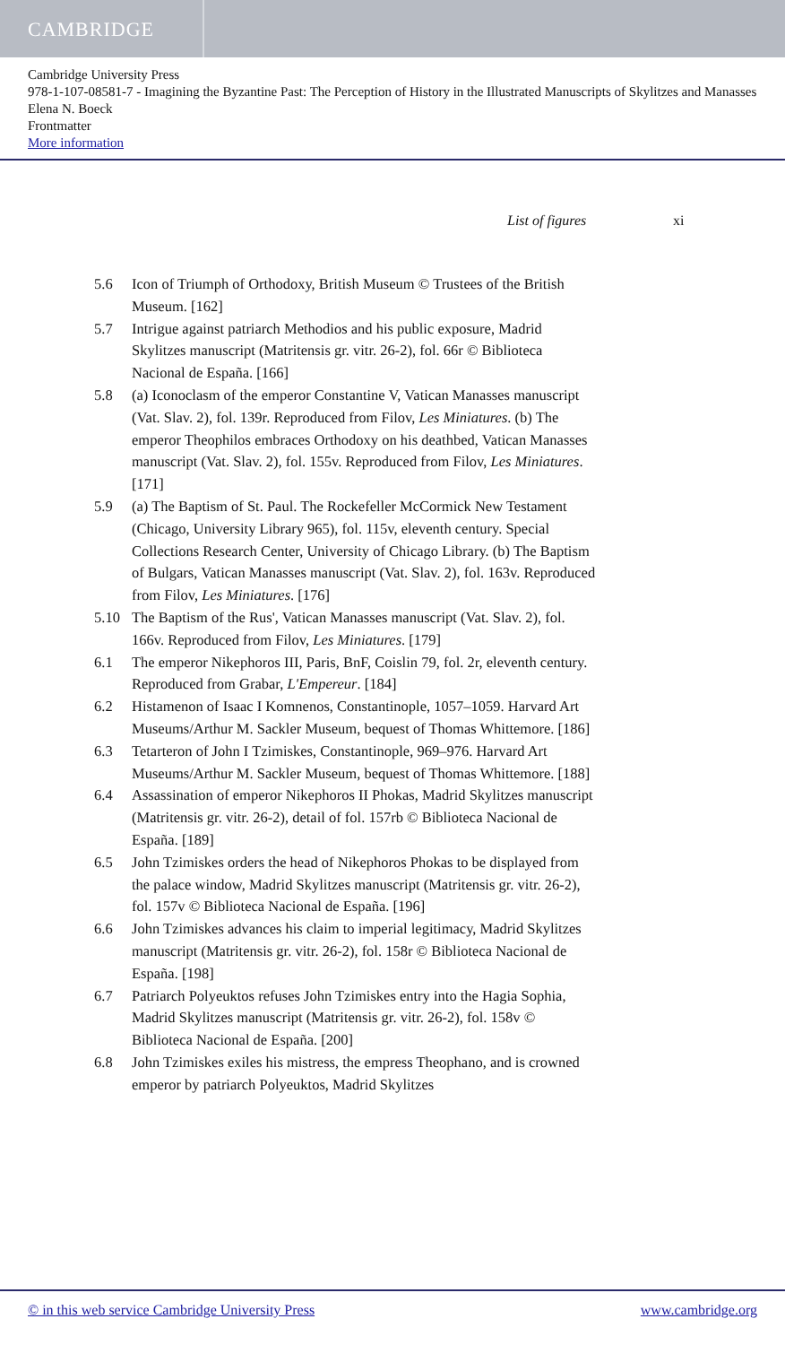CAMBRIDGE
Cambridge University Press
978-1-107-08581-7 - Imagining the Byzantine Past: The Perception of History in the Illustrated Manuscripts of Skylitzes and Manasses
Elena N. Boeck
Frontmatter
More information
List of figures xi
5.6 Icon of Triumph of Orthodoxy, British Museum © Trustees of the British Museum. [162]
5.7 Intrigue against patriarch Methodios and his public exposure, Madrid Skylitzes manuscript (Matritensis gr. vitr. 26-2), fol. 66r © Biblioteca Nacional de España. [166]
5.8 (a) Iconoclasm of the emperor Constantine V, Vatican Manasses manuscript (Vat. Slav. 2), fol. 139r. Reproduced from Filov, Les Miniatures. (b) The emperor Theophilos embraces Orthodoxy on his deathbed, Vatican Manasses manuscript (Vat. Slav. 2), fol. 155v. Reproduced from Filov, Les Miniatures. [171]
5.9 (a) The Baptism of St. Paul. The Rockefeller McCormick New Testament (Chicago, University Library 965), fol. 115v, eleventh century. Special Collections Research Center, University of Chicago Library. (b) The Baptism of Bulgars, Vatican Manasses manuscript (Vat. Slav. 2), fol. 163v. Reproduced from Filov, Les Miniatures. [176]
5.10 The Baptism of the Rus', Vatican Manasses manuscript (Vat. Slav. 2), fol. 166v. Reproduced from Filov, Les Miniatures. [179]
6.1 The emperor Nikephoros III, Paris, BnF, Coislin 79, fol. 2r, eleventh century. Reproduced from Grabar, L'Empereur. [184]
6.2 Histamenon of Isaac I Komnenos, Constantinople, 1057–1059. Harvard Art Museums/Arthur M. Sackler Museum, bequest of Thomas Whittemore. [186]
6.3 Tetarteron of John I Tzimiskes, Constantinople, 969–976. Harvard Art Museums/Arthur M. Sackler Museum, bequest of Thomas Whittemore. [188]
6.4 Assassination of emperor Nikephoros II Phokas, Madrid Skylitzes manuscript (Matritensis gr. vitr. 26-2), detail of fol. 157rb © Biblioteca Nacional de España. [189]
6.5 John Tzimiskes orders the head of Nikephoros Phokas to be displayed from the palace window, Madrid Skylitzes manuscript (Matritensis gr. vitr. 26-2), fol. 157v © Biblioteca Nacional de España. [196]
6.6 John Tzimiskes advances his claim to imperial legitimacy, Madrid Skylitzes manuscript (Matritensis gr. vitr. 26-2), fol. 158r © Biblioteca Nacional de España. [198]
6.7 Patriarch Polyeuktos refuses John Tzimiskes entry into the Hagia Sophia, Madrid Skylitzes manuscript (Matritensis gr. vitr. 26-2), fol. 158v © Biblioteca Nacional de España. [200]
6.8 John Tzimiskes exiles his mistress, the empress Theophano, and is crowned emperor by patriarch Polyeuktos, Madrid Skylitzes
© in this web service Cambridge University Press www.cambridge.org